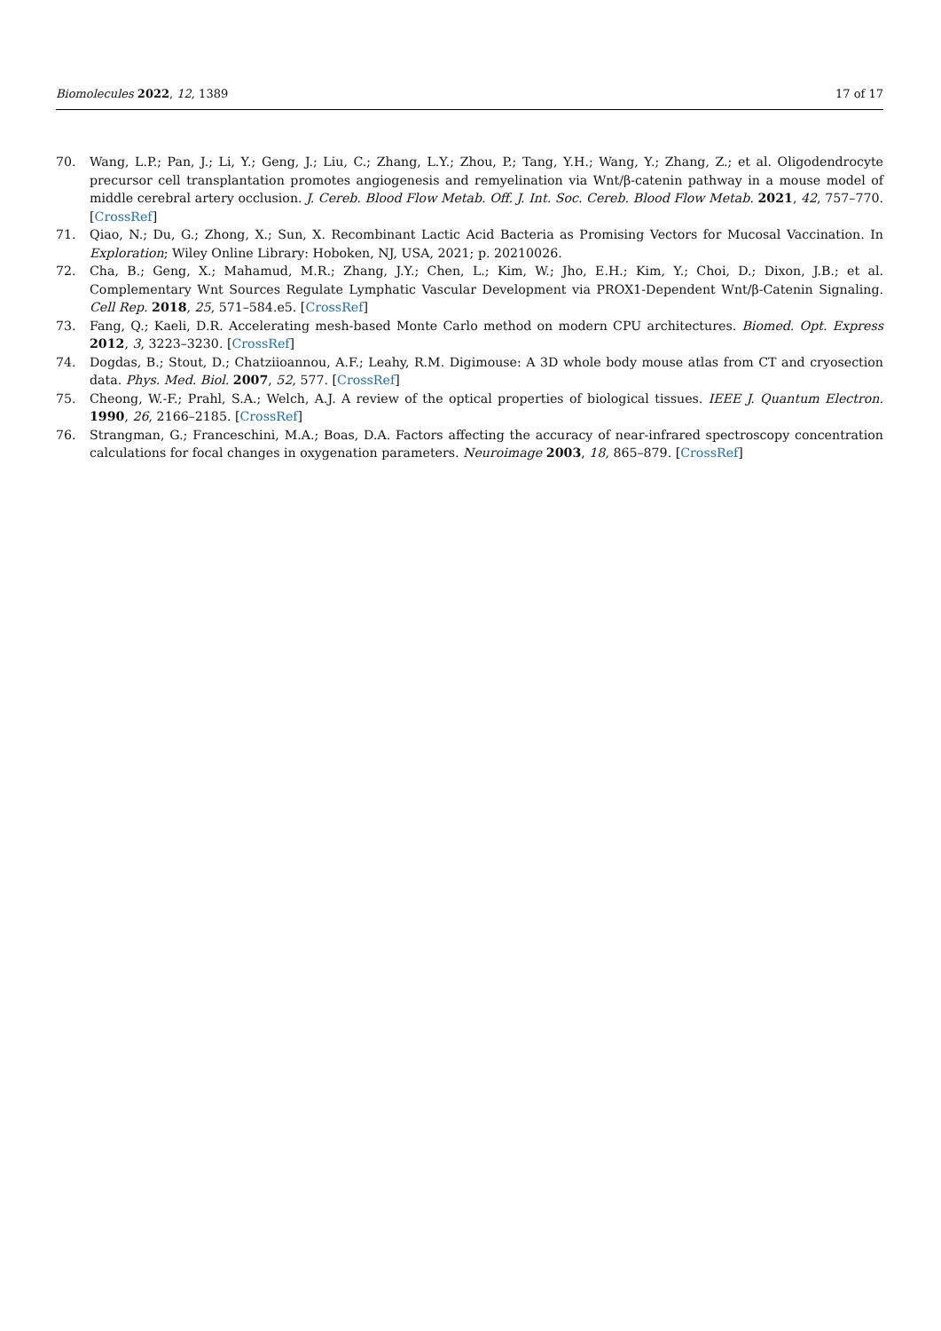Biomolecules 2022, 12, 1389 17 of 17
70. Wang, L.P.; Pan, J.; Li, Y.; Geng, J.; Liu, C.; Zhang, L.Y.; Zhou, P.; Tang, Y.H.; Wang, Y.; Zhang, Z.; et al. Oligodendrocyte precursor cell transplantation promotes angiogenesis and remyelination via Wnt/β-catenin pathway in a mouse model of middle cerebral artery occlusion. J. Cereb. Blood Flow Metab. Off. J. Int. Soc. Cereb. Blood Flow Metab. 2021, 42, 757–770. [CrossRef]
71. Qiao, N.; Du, G.; Zhong, X.; Sun, X. Recombinant Lactic Acid Bacteria as Promising Vectors for Mucosal Vaccination. In Exploration; Wiley Online Library: Hoboken, NJ, USA, 2021; p. 20210026.
72. Cha, B.; Geng, X.; Mahamud, M.R.; Zhang, J.Y.; Chen, L.; Kim, W.; Jho, E.H.; Kim, Y.; Choi, D.; Dixon, J.B.; et al. Complementary Wnt Sources Regulate Lymphatic Vascular Development via PROX1-Dependent Wnt/β-Catenin Signaling. Cell Rep. 2018, 25, 571–584.e5. [CrossRef]
73. Fang, Q.; Kaeli, D.R. Accelerating mesh-based Monte Carlo method on modern CPU architectures. Biomed. Opt. Express 2012, 3, 3223–3230. [CrossRef]
74. Dogdas, B.; Stout, D.; Chatziioannou, A.F.; Leahy, R.M. Digimouse: A 3D whole body mouse atlas from CT and cryosection data. Phys. Med. Biol. 2007, 52, 577. [CrossRef]
75. Cheong, W.-F.; Prahl, S.A.; Welch, A.J. A review of the optical properties of biological tissues. IEEE J. Quantum Electron. 1990, 26, 2166–2185. [CrossRef]
76. Strangman, G.; Franceschini, M.A.; Boas, D.A. Factors affecting the accuracy of near-infrared spectroscopy concentration calculations for focal changes in oxygenation parameters. Neuroimage 2003, 18, 865–879. [CrossRef]